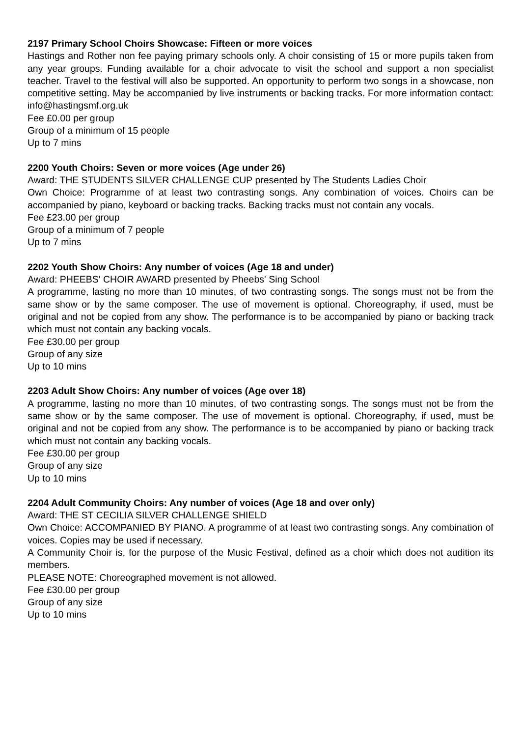2197 Primary School Choirs Showcase: Fifteen or more voices
Hastings and Rother non fee paying primary schools only. A choir consisting of 15 or more pupils taken from any year groups. Funding available for a choir advocate to visit the school and support a non specialist teacher. Travel to the festival will also be supported. An opportunity to perform two songs in a showcase, non competitive setting. May be accompanied by live instruments or backing tracks. For more information contact: info@hastingsmf.org.uk
Fee £0.00 per group
Group of a minimum of 15 people
Up to 7 mins
2200 Youth Choirs: Seven or more voices (Age under 26)
Award: THE STUDENTS SILVER CHALLENGE CUP presented by The Students Ladies Choir
Own Choice: Programme of at least two contrasting songs. Any combination of voices. Choirs can be accompanied by piano, keyboard or backing tracks. Backing tracks must not contain any vocals.
Fee £23.00 per group
Group of a minimum of 7 people
Up to 7 mins
2202 Youth Show Choirs: Any number of voices (Age 18 and under)
Award: PHEEBS' CHOIR AWARD presented by Pheebs' Sing School
A programme, lasting no more than 10 minutes, of two contrasting songs. The songs must not be from the same show or by the same composer. The use of movement is optional. Choreography, if used, must be original and not be copied from any show. The performance is to be accompanied by piano or backing track which must not contain any backing vocals.
Fee £30.00 per group
Group of any size
Up to 10 mins
2203 Adult Show Choirs: Any number of voices (Age over 18)
A programme, lasting no more than 10 minutes, of two contrasting songs. The songs must not be from the same show or by the same composer. The use of movement is optional. Choreography, if used, must be original and not be copied from any show. The performance is to be accompanied by piano or backing track which must not contain any backing vocals.
Fee £30.00 per group
Group of any size
Up to 10 mins
2204 Adult Community Choirs: Any number of voices (Age 18 and over only)
Award: THE ST CECILIA SILVER CHALLENGE SHIELD
Own Choice: ACCOMPANIED BY PIANO. A programme of at least two contrasting songs. Any combination of voices. Copies may be used if necessary.
A Community Choir is, for the purpose of the Music Festival, defined as a choir which does not audition its members.
PLEASE NOTE: Choreographed movement is not allowed.
Fee £30.00 per group
Group of any size
Up to 10 mins